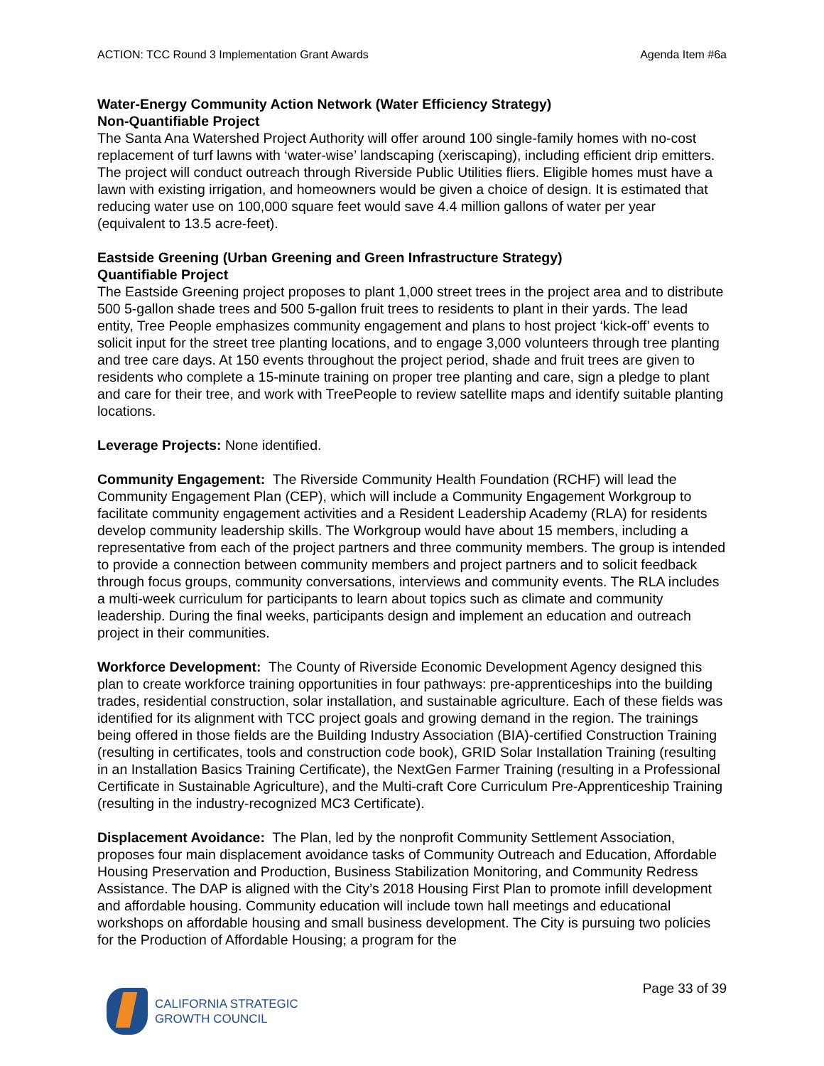ACTION: TCC Round 3 Implementation Grant Awards Agenda Item #6a
Water-Energy Community Action Network (Water Efficiency Strategy)
Non-Quantifiable Project
The Santa Ana Watershed Project Authority will offer around 100 single-family homes with no-cost replacement of turf lawns with ‘water-wise’ landscaping (xeriscaping), including efficient drip emitters. The project will conduct outreach through Riverside Public Utilities fliers. Eligible homes must have a lawn with existing irrigation, and homeowners would be given a choice of design. It is estimated that reducing water use on 100,000 square feet would save 4.4 million gallons of water per year (equivalent to 13.5 acre-feet).
Eastside Greening (Urban Greening and Green Infrastructure Strategy)
Quantifiable Project
The Eastside Greening project proposes to plant 1,000 street trees in the project area and to distribute 500 5-gallon shade trees and 500 5-gallon fruit trees to residents to plant in their yards. The lead entity, Tree People emphasizes community engagement and plans to host project ‘kick-off’ events to solicit input for the street tree planting locations, and to engage 3,000 volunteers through tree planting and tree care days. At 150 events throughout the project period, shade and fruit trees are given to residents who complete a 15-minute training on proper tree planting and care, sign a pledge to plant and care for their tree, and work with TreePeople to review satellite maps and identify suitable planting locations.
Leverage Projects: None identified.
Community Engagement: The Riverside Community Health Foundation (RCHF) will lead the Community Engagement Plan (CEP), which will include a Community Engagement Workgroup to facilitate community engagement activities and a Resident Leadership Academy (RLA) for residents develop community leadership skills. The Workgroup would have about 15 members, including a representative from each of the project partners and three community members. The group is intended to provide a connection between community members and project partners and to solicit feedback through focus groups, community conversations, interviews and community events. The RLA includes a multi-week curriculum for participants to learn about topics such as climate and community leadership. During the final weeks, participants design and implement an education and outreach project in their communities.
Workforce Development: The County of Riverside Economic Development Agency designed this plan to create workforce training opportunities in four pathways: pre-apprenticeships into the building trades, residential construction, solar installation, and sustainable agriculture. Each of these fields was identified for its alignment with TCC project goals and growing demand in the region. The trainings being offered in those fields are the Building Industry Association (BIA)-certified Construction Training (resulting in certificates, tools and construction code book), GRID Solar Installation Training (resulting in an Installation Basics Training Certificate), the NextGen Farmer Training (resulting in a Professional Certificate in Sustainable Agriculture), and the Multi-craft Core Curriculum Pre-Apprenticeship Training (resulting in the industry-recognized MC3 Certificate).
Displacement Avoidance: The Plan, led by the nonprofit Community Settlement Association, proposes four main displacement avoidance tasks of Community Outreach and Education, Affordable Housing Preservation and Production, Business Stabilization Monitoring, and Community Redress Assistance. The DAP is aligned with the City’s 2018 Housing First Plan to promote infill development and affordable housing. Community education will include town hall meetings and educational workshops on affordable housing and small business development. The City is pursuing two policies for the Production of Affordable Housing; a program for the
CALIFORNIA STRATEGIC
GROWTH COUNCIL
Page 33 of 39